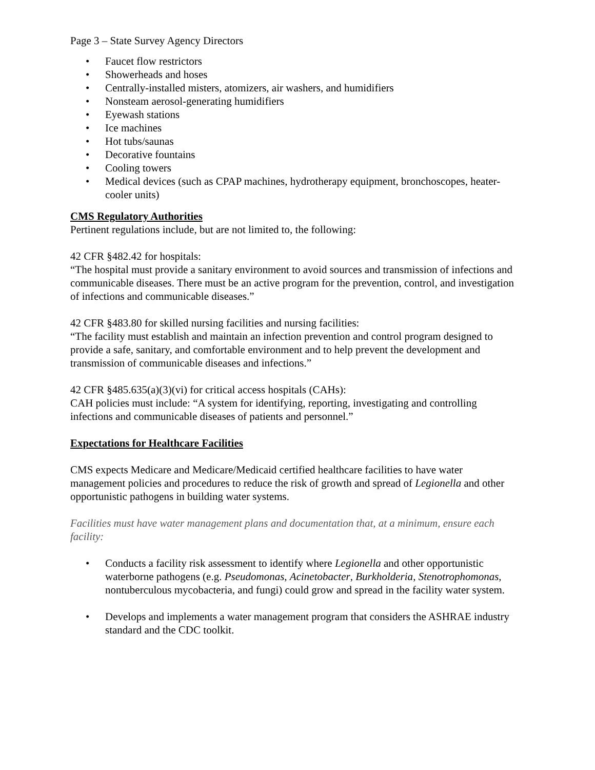Page 3 – State Survey Agency Directors
• Faucet flow restrictors
• Showerheads and hoses
• Centrally-installed misters, atomizers, air washers, and humidifiers
• Nonsteam aerosol-generating humidifiers
• Eyewash stations
• Ice machines
• Hot tubs/saunas
• Decorative fountains
• Cooling towers
• Medical devices (such as CPAP machines, hydrotherapy equipment, bronchoscopes, heater-cooler units)
CMS Regulatory Authorities
Pertinent regulations include, but are not limited to, the following:
42 CFR §482.42 for hospitals:
“The hospital must provide a sanitary environment to avoid sources and transmission of infections and communicable diseases. There must be an active program for the prevention, control, and investigation of infections and communicable diseases.”
42 CFR §483.80 for skilled nursing facilities and nursing facilities:
“The facility must establish and maintain an infection prevention and control program designed to provide a safe, sanitary, and comfortable environment and to help prevent the development and transmission of communicable diseases and infections.”
42 CFR §485.635(a)(3)(vi) for critical access hospitals (CAHs):
CAH policies must include: “A system for identifying, reporting, investigating and controlling infections and communicable diseases of patients and personnel.”
Expectations for Healthcare Facilities
CMS expects Medicare and Medicare/Medicaid certified healthcare facilities to have water management policies and procedures to reduce the risk of growth and spread of Legionella and other opportunistic pathogens in building water systems.
Facilities must have water management plans and documentation that, at a minimum, ensure each facility:
• Conducts a facility risk assessment to identify where Legionella and other opportunistic waterborne pathogens (e.g. Pseudomonas, Acinetobacter, Burkholderia, Stenotrophomonas, nontuberculous mycobacteria, and fungi) could grow and spread in the facility water system.
• Develops and implements a water management program that considers the ASHRAE industry standard and the CDC toolkit.